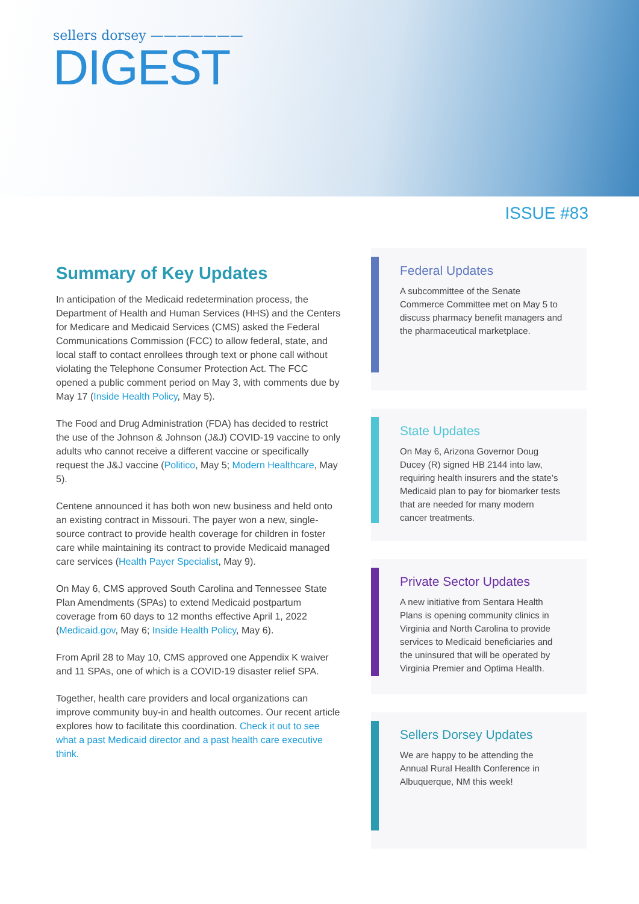sellers dorsey ———————
DIGEST
ISSUE #83
Summary of Key Updates
In anticipation of the Medicaid redetermination process, the Department of Health and Human Services (HHS) and the Centers for Medicare and Medicaid Services (CMS) asked the Federal Communications Commission (FCC) to allow federal, state, and local staff to contact enrollees through text or phone call without violating the Telephone Consumer Protection Act. The FCC opened a public comment period on May 3, with comments due by May 17 (Inside Health Policy, May 5).
The Food and Drug Administration (FDA) has decided to restrict the use of the Johnson & Johnson (J&J) COVID-19 vaccine to only adults who cannot receive a different vaccine or specifically request the J&J vaccine (Politico, May 5; Modern Healthcare, May 5).
Centene announced it has both won new business and held onto an existing contract in Missouri. The payer won a new, single-source contract to provide health coverage for children in foster care while maintaining its contract to provide Medicaid managed care services (Health Payer Specialist, May 9).
On May 6, CMS approved South Carolina and Tennessee State Plan Amendments (SPAs) to extend Medicaid postpartum coverage from 60 days to 12 months effective April 1, 2022 (Medicaid.gov, May 6; Inside Health Policy, May 6).
From April 28 to May 10, CMS approved one Appendix K waiver and 11 SPAs, one of which is a COVID-19 disaster relief SPA.
Together, health care providers and local organizations can improve community buy-in and health outcomes. Our recent article explores how to facilitate this coordination. Check it out to see what a past Medicaid director and a past health care executive think.
Federal Updates
A subcommittee of the Senate Commerce Committee met on May 5 to discuss pharmacy benefit managers and the pharmaceutical marketplace.
State Updates
On May 6, Arizona Governor Doug Ducey (R) signed HB 2144 into law, requiring health insurers and the state’s Medicaid plan to pay for biomarker tests that are needed for many modern cancer treatments.
Private Sector Updates
A new initiative from Sentara Health Plans is opening community clinics in Virginia and North Carolina to provide services to Medicaid beneficiaries and the uninsured that will be operated by Virginia Premier and Optima Health.
Sellers Dorsey Updates
We are happy to be attending the Annual Rural Health Conference in Albuquerque, NM this week!